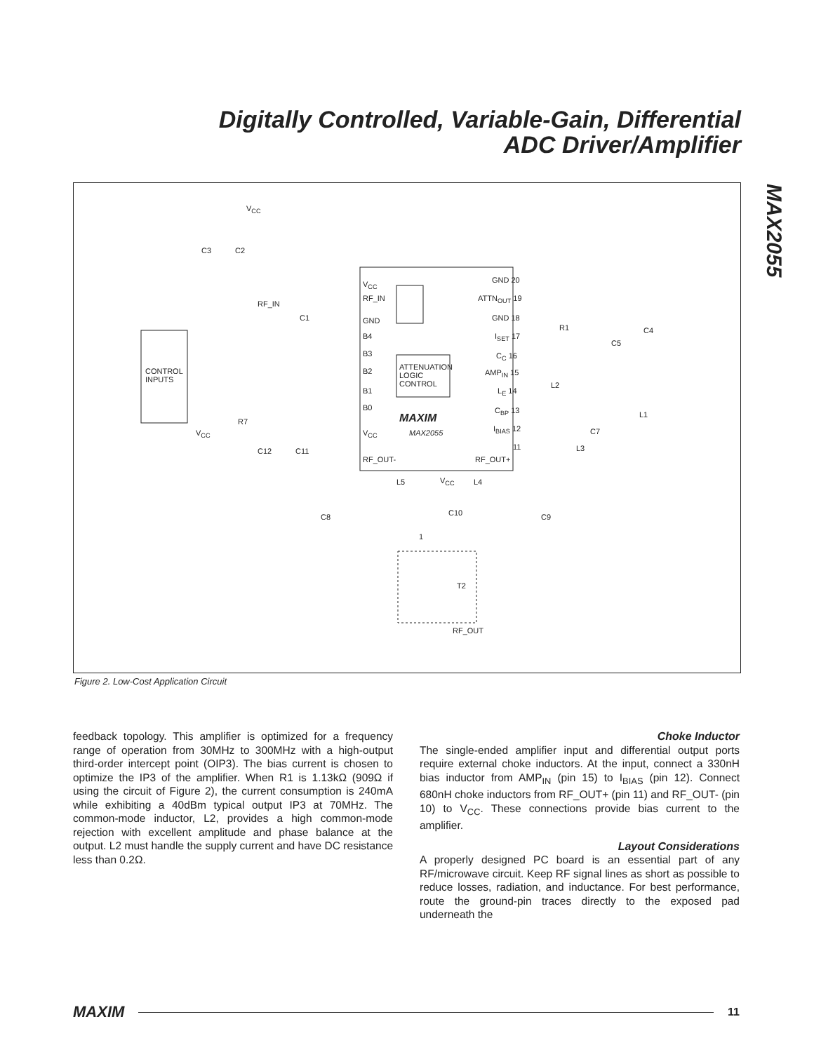Digitally Controlled, Variable-Gain, Differential
ADC Driver/Amplifier
MAX2055
V<sub>CC</sub>
C3 C2
RF_IN
C1
CONTROL
INPUTS
V<sub>CC</sub>
RF_IN
GND
B4
B3
B2
B1
B0
V<sub>CC</sub>
RF_OUT-
ATTENUATION
LOGIC
CONTROL
MAXIM
MAX2055
GND 20
ATTN<sub>OUT</sub> 19
GND 18
I<sub>SET</sub> 17
C<sub>C</sub> 16
AMP<sub>IN</sub> 15
L<sub>E</sub> 14
C<sub>BP</sub> 13
I<sub>BIAS</sub> 12
11
RF_OUT+
R1
C5
C4
L2
L1
C7
L3
V<sub>CC</sub>
R7
C12 C11
L5 V<sub>CC</sub> L4
C8 C10 C9
1
T2
RF_OUT
Figure 2. Low-Cost Application Circuit
feedback topology. This amplifier is optimized for a frequency range of operation from 30MHz to 300MHz with a high-output third-order intercept point (OIP3). The bias current is chosen to optimize the IP3 of the amplifier. When R1 is 1.13kΩ (909Ω if using the circuit of Figure 2), the current consumption is 240mA while exhibiting a 40dBm typical output IP3 at 70MHz. The common-mode inductor, L2, provides a high common-mode rejection with excellent amplitude and phase balance at the output. L2 must handle the supply current and have DC resistance less than 0.2Ω.
Choke Inductor
The single-ended amplifier input and differential output ports require external choke inductors. At the input, connect a 330nH bias inductor from AMP<sub>IN</sub> (pin 15) to I<sub>BIAS</sub> (pin 12). Connect 680nH choke inductors from RF_OUT+ (pin 11) and RF_OUT- (pin 10) to V<sub>CC</sub>. These connections provide bias current to the amplifier.
Layout Considerations
A properly designed PC board is an essential part of any RF/microwave circuit. Keep RF signal lines as short as possible to reduce losses, radiation, and inductance. For best performance, route the ground-pin traces directly to the exposed pad underneath the
MAXIM 11